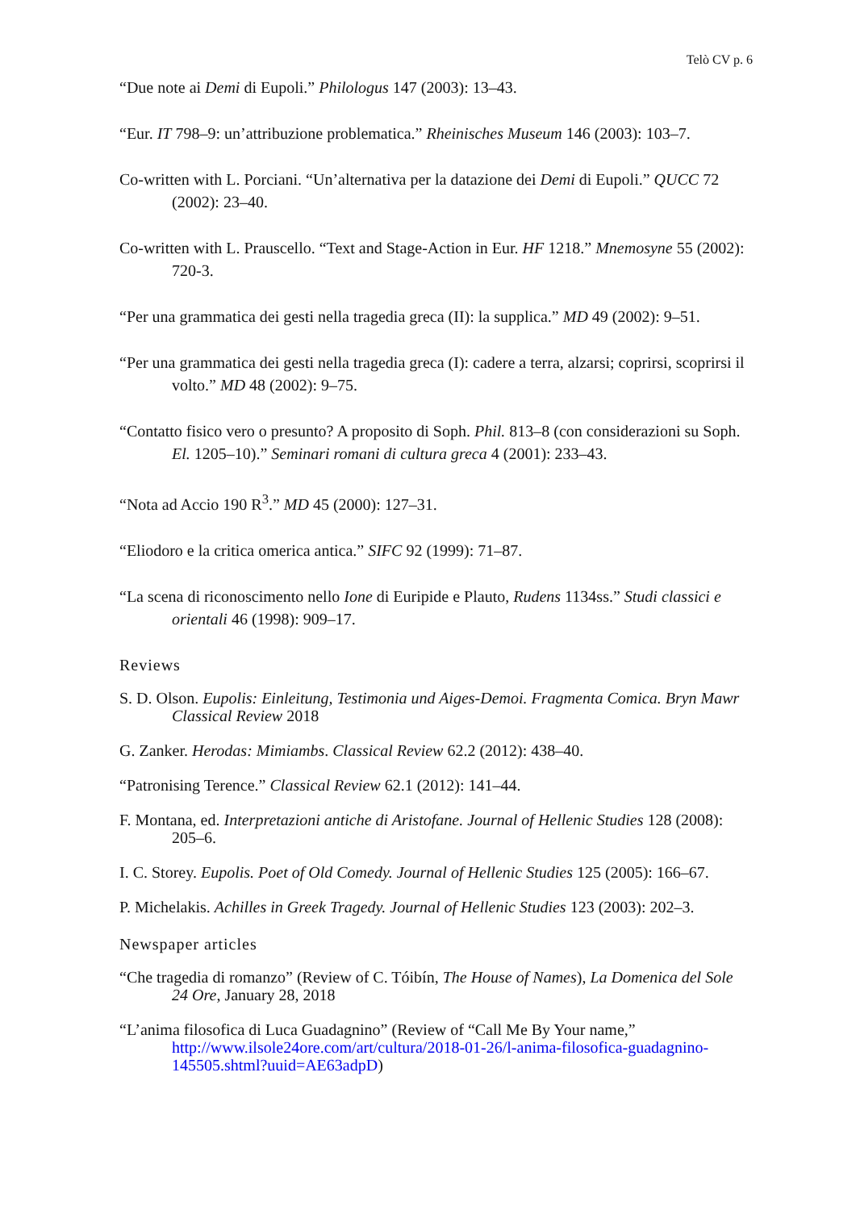Telò CV p. 6
“Due note ai Demi di Eupoli.” Philologus 147 (2003): 13–43.
“Eur. IT 798–9: un’attribuzione problematica.” Rheinisches Museum 146 (2003): 103–7.
Co-written with L. Porciani. “Un’alternativa per la datazione dei Demi di Eupoli.” QUCC 72 (2002): 23–40.
Co-written with L. Prauscello. “Text and Stage-Action in Eur. HF 1218.” Mnemosyne 55 (2002): 720-3.
“Per una grammatica dei gesti nella tragedia greca (II): la supplica.” MD 49 (2002): 9–51.
“Per una grammatica dei gesti nella tragedia greca (I): cadere a terra, alzarsi; coprirsi, scoprirsi il volto.” MD 48 (2002): 9–75.
“Contatto fisico vero o presunto? A proposito di Soph. Phil. 813–8 (con considerazioni su Soph. El. 1205–10).” Seminari romani di cultura greca 4 (2001): 233–43.
“Nota ad Accio 190 R<sup>3</sup>.” MD 45 (2000): 127–31.
“Eliodoro e la critica omerica antica.” SIFC 92 (1999): 71–87.
“La scena di riconoscimento nello Ione di Euripide e Plauto, Rudens 1134ss.” Studi classici e orientali 46 (1998): 909–17.
Reviews
S. D. Olson. Eupolis: Einleitung, Testimonia und Aiges-Demoi. Fragmenta Comica. Bryn Mawr Classical Review 2018
G. Zanker. Herodas: Mimiambs. Classical Review 62.2 (2012): 438–40.
“Patronising Terence.” Classical Review 62.1 (2012): 141–44.
F. Montana, ed. Interpretazioni antiche di Aristofane. Journal of Hellenic Studies 128 (2008): 205–6.
I. C. Storey. Eupolis. Poet of Old Comedy. Journal of Hellenic Studies 125 (2005): 166–67.
P. Michelakis. Achilles in Greek Tragedy. Journal of Hellenic Studies 123 (2003): 202–3.
Newspaper articles
“Che tragedia di romanzo” (Review of C. Tóibín, The House of Names), La Domenica del Sole 24 Ore, January 28, 2018
“L’anima filosofica di Luca Guadagnino” (Review of “Call Me By Your name,” http://www.ilsole24ore.com/art/cultura/2018-01-26/l-anima-filosofica-guadagnino-145505.shtml?uuid=AE63adpD)